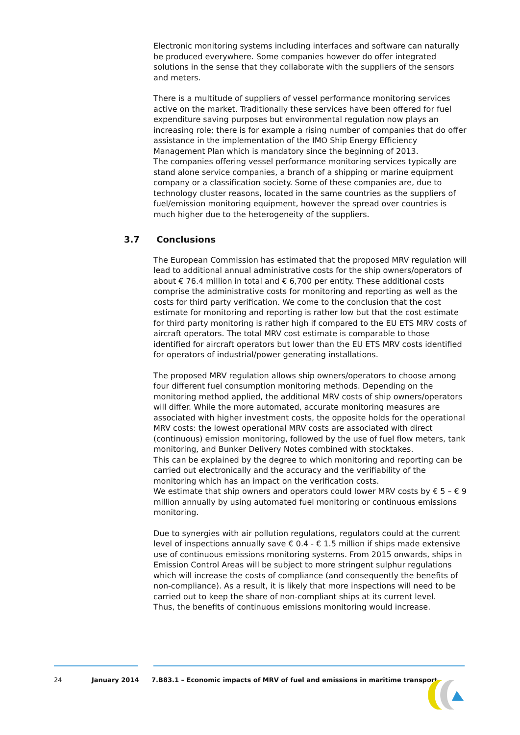Electronic monitoring systems including interfaces and software can naturally be produced everywhere. Some companies however do offer integrated solutions in the sense that they collaborate with the suppliers of the sensors and meters.
There is a multitude of suppliers of vessel performance monitoring services active on the market. Traditionally these services have been offered for fuel expenditure saving purposes but environmental regulation now plays an increasing role; there is for example a rising number of companies that do offer assistance in the implementation of the IMO Ship Energy Efficiency Management Plan which is mandatory since the beginning of 2013.
The companies offering vessel performance monitoring services typically are stand alone service companies, a branch of a shipping or marine equipment company or a classification society. Some of these companies are, due to technology cluster reasons, located in the same countries as the suppliers of fuel/emission monitoring equipment, however the spread over countries is much higher due to the heterogeneity of the suppliers.
3.7 Conclusions
The European Commission has estimated that the proposed MRV regulation will lead to additional annual administrative costs for the ship owners/operators of about € 76.4 million in total and € 6,700 per entity. These additional costs comprise the administrative costs for monitoring and reporting as well as the costs for third party verification. We come to the conclusion that the cost estimate for monitoring and reporting is rather low but that the cost estimate for third party monitoring is rather high if compared to the EU ETS MRV costs of aircraft operators. The total MRV cost estimate is comparable to those identified for aircraft operators but lower than the EU ETS MRV costs identified for operators of industrial/power generating installations.
The proposed MRV regulation allows ship owners/operators to choose among four different fuel consumption monitoring methods. Depending on the monitoring method applied, the additional MRV costs of ship owners/operators will differ. While the more automated, accurate monitoring measures are associated with higher investment costs, the opposite holds for the operational MRV costs: the lowest operational MRV costs are associated with direct (continuous) emission monitoring, followed by the use of fuel flow meters, tank monitoring, and Bunker Delivery Notes combined with stocktakes.
This can be explained by the degree to which monitoring and reporting can be carried out electronically and the accuracy and the verifiability of the monitoring which has an impact on the verification costs.
We estimate that ship owners and operators could lower MRV costs by € 5 – € 9 million annually by using automated fuel monitoring or continuous emissions monitoring.
Due to synergies with air pollution regulations, regulators could at the current level of inspections annually save € 0.4 - € 1.5 million if ships made extensive use of continuous emissions monitoring systems. From 2015 onwards, ships in Emission Control Areas will be subject to more stringent sulphur regulations which will increase the costs of compliance (and consequently the benefits of non-compliance). As a result, it is likely that more inspections will need to be carried out to keep the share of non-compliant ships at its current level.
Thus, the benefits of continuous emissions monitoring would increase.
24 January 2014 7.B83.1 – Economic impacts of MRV of fuel and emissions in maritime transport